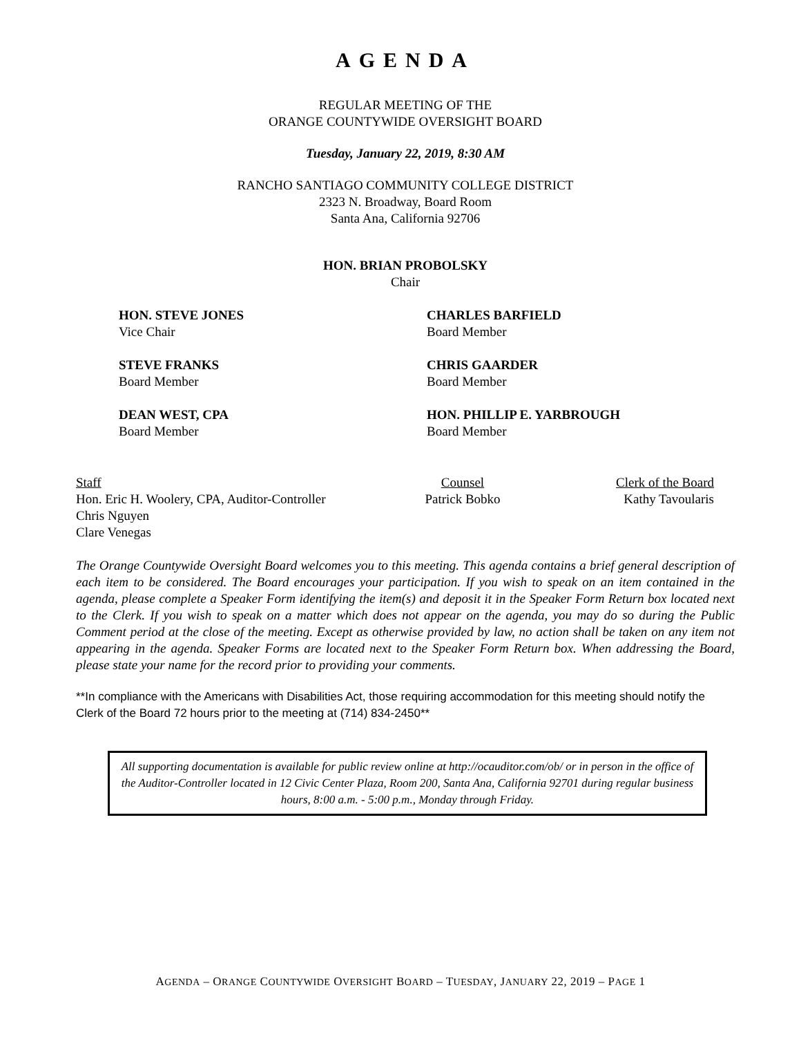AGENDA
REGULAR MEETING OF THE
ORANGE COUNTYWIDE OVERSIGHT BOARD
Tuesday, January 22, 2019, 8:30 AM
RANCHO SANTIAGO COMMUNITY COLLEGE DISTRICT
2323 N. Broadway, Board Room
Santa Ana, California 92706
HON. BRIAN PROBOLSKY
Chair
HON. STEVE JONES
Vice Chair
CHARLES BARFIELD
Board Member
STEVE FRANKS
Board Member
CHRIS GAARDER
Board Member
DEAN WEST, CPA
Board Member
HON. PHILLIP E. YARBROUGH
Board Member
Staff
Hon. Eric H. Woolery, CPA, Auditor-Controller
Chris Nguyen
Clare Venegas
Counsel
Patrick Bobko
Clerk of the Board
Kathy Tavoularis
The Orange Countywide Oversight Board welcomes you to this meeting. This agenda contains a brief general description of each item to be considered. The Board encourages your participation. If you wish to speak on an item contained in the agenda, please complete a Speaker Form identifying the item(s) and deposit it in the Speaker Form Return box located next to the Clerk. If you wish to speak on a matter which does not appear on the agenda, you may do so during the Public Comment period at the close of the meeting. Except as otherwise provided by law, no action shall be taken on any item not appearing in the agenda. Speaker Forms are located next to the Speaker Form Return box. When addressing the Board, please state your name for the record prior to providing your comments.
**In compliance with the Americans with Disabilities Act, those requiring accommodation for this meeting should notify the Clerk of the Board 72 hours prior to the meeting at (714) 834-2450**
All supporting documentation is available for public review online at http://ocauditor.com/ob/ or in person in the office of the Auditor-Controller located in 12 Civic Center Plaza, Room 200, Santa Ana, California 92701 during regular business hours, 8:00 a.m. - 5:00 p.m., Monday through Friday.
AGENDA – ORANGE COUNTYWIDE OVERSIGHT BOARD – TUESDAY, JANUARY 22, 2019 – PAGE 1